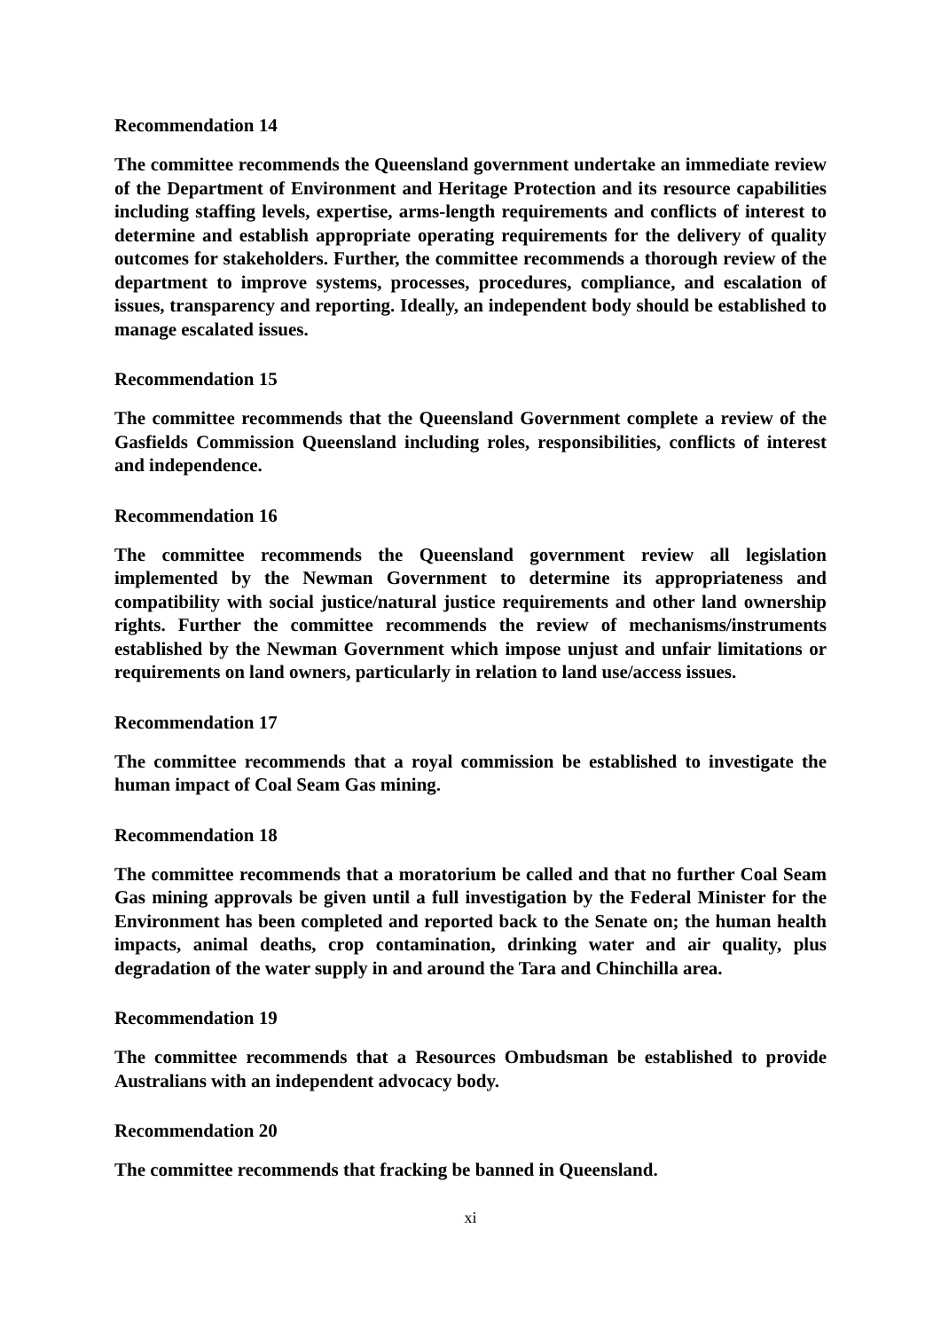Recommendation 14
The committee recommends the Queensland government undertake an immediate review of the Department of Environment and Heritage Protection and its resource capabilities including staffing levels, expertise, arms-length requirements and conflicts of interest to determine and establish appropriate operating requirements for the delivery of quality outcomes for stakeholders. Further, the committee recommends a thorough review of the department to improve systems, processes, procedures, compliance, and escalation of issues, transparency and reporting. Ideally, an independent body should be established to manage escalated issues.
Recommendation 15
The committee recommends that the Queensland Government complete a review of the Gasfields Commission Queensland including roles, responsibilities, conflicts of interest and independence.
Recommendation 16
The committee recommends the Queensland government review all legislation implemented by the Newman Government to determine its appropriateness and compatibility with social justice/natural justice requirements and other land ownership rights. Further the committee recommends the review of mechanisms/instruments established by the Newman Government which impose unjust and unfair limitations or requirements on land owners, particularly in relation to land use/access issues.
Recommendation 17
The committee recommends that a royal commission be established to investigate the human impact of Coal Seam Gas mining.
Recommendation 18
The committee recommends that a moratorium be called and that no further Coal Seam Gas mining approvals be given until a full investigation by the Federal Minister for the Environment has been completed and reported back to the Senate on; the human health impacts, animal deaths, crop contamination, drinking water and air quality, plus degradation of the water supply in and around the Tara and Chinchilla area.
Recommendation 19
The committee recommends that a Resources Ombudsman be established to provide Australians with an independent advocacy body.
Recommendation 20
The committee recommends that fracking be banned in Queensland.
xi